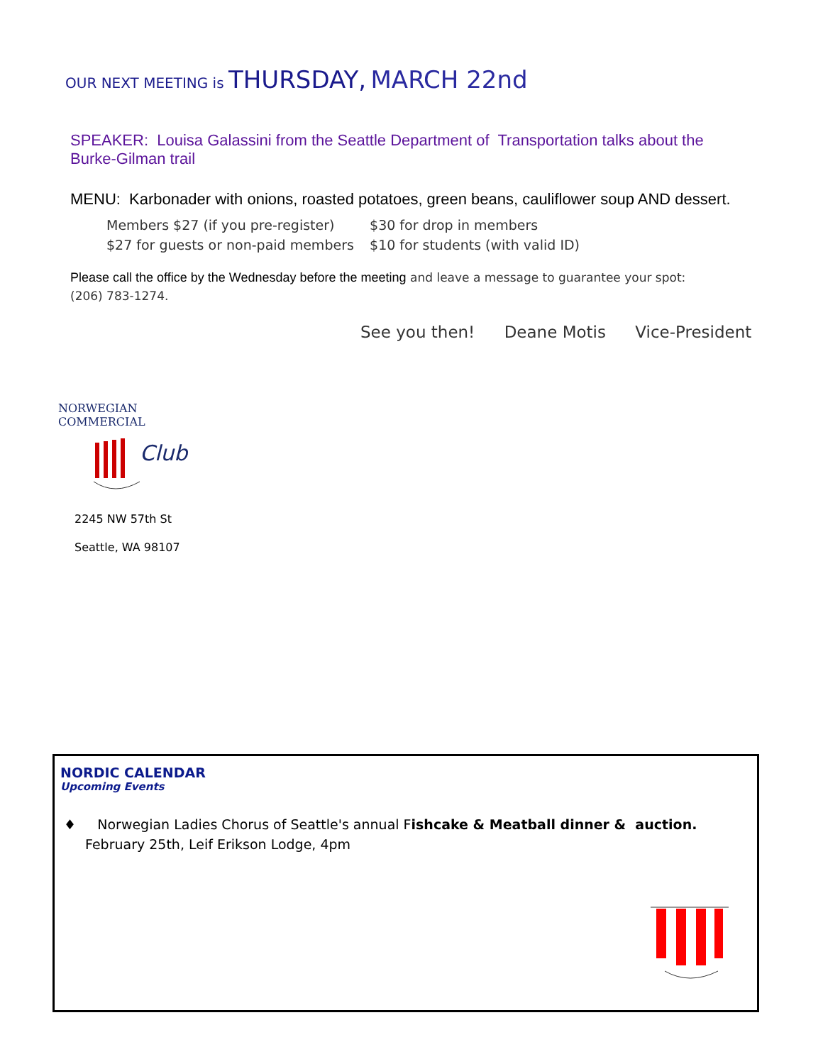OUR NEXT MEETING is THURSDAY, MARCH 22nd
SPEAKER: Louisa Galassini from the Seattle Department of Transportation talks about the Burke-Gilman trail
MENU: Karbonader with onions, roasted potatoes, green beans, cauliflower soup AND dessert.
Members $27 (if you pre-register) $30 for drop in members
$27 for guests or non-paid members $10 for students (with valid ID)
Please call the office by the Wednesday before the meeting and leave a message to guarantee your spot: (206) 783-1274.
See you then! Deane Motis Vice-President
NORWEGIAN COMMERCIAL
Club
2245 NW 57th St
Seattle, WA 98107
NORDIC CALENDAR
Upcoming Events
♦ Norwegian Ladies Chorus of Seattle's annual Fishcake & Meatball dinner & auction. February 25th, Leif Erikson Lodge, 4pm